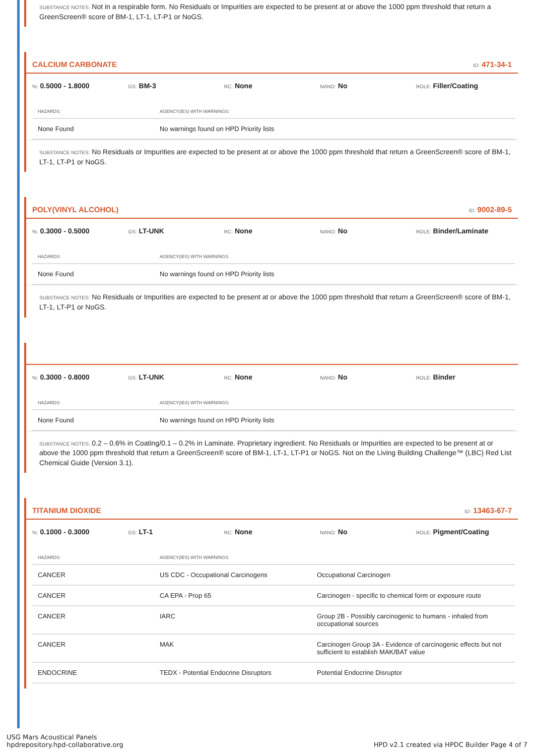SUBSTANCE NOTES: Not in a respirable form. No Residuals or Impurities are expected to be present at or above the 1000 ppm threshold that return a GreenScreen® score of BM-1, LT-1, LT-P1 or NoGS.
CALCIUM CARBONATE ID: 471-34-1
%: 0.5000 - 1.8000
GS: BM-3
RC: None
NANO: No
ROLE: Filler/Coating
| HAZARDS: | AGENCY(IES) WITH WARNINGS: |
| --- | --- |
| None Found | No warnings found on HPD Priority lists |
SUBSTANCE NOTES: No Residuals or Impurities are expected to be present at or above the 1000 ppm threshold that return a GreenScreen® score of BM-1, LT-1, LT-P1 or NoGS.
POLY(VINYL ALCOHOL) ID: 9002-89-5
%: 0.3000 - 0.5000
GS: LT-UNK
RC: None
NANO: No
ROLE: Binder/Laminate
| HAZARDS: | AGENCY(IES) WITH WARNINGS: |
| --- | --- |
| None Found | No warnings found on HPD Priority lists |
SUBSTANCE NOTES: No Residuals or Impurities are expected to be present at or above the 1000 ppm threshold that return a GreenScreen® score of BM-1, LT-1, LT-P1 or NoGS.
%: 0.3000 - 0.8000
GS: LT-UNK
RC: None
NANO: No
ROLE: Binder
| HAZARDS: | AGENCY(IES) WITH WARNINGS: |
| --- | --- |
| None Found | No warnings found on HPD Priority lists |
SUBSTANCE NOTES: 0.2 – 0.6% in Coating/0.1 – 0.2% in Laminate. Proprietary ingredient. No Residuals or Impurities are expected to be present at or above the 1000 ppm threshold that return a GreenScreen® score of BM-1, LT-1, LT-P1 or NoGS. Not on the Living Building Challenge™ (LBC) Red List Chemical Guide (Version 3.1).
TITANIUM DIOXIDE ID: 13463-67-7
%: 0.1000 - 0.3000
GS: LT-1
RC: None
NANO: No
ROLE: Pigment/Coating
| HAZARDS: | AGENCY(IES) WITH WARNINGS: | |
| --- | --- | --- |
| CANCER | US CDC - Occupational Carcinogens | Occupational Carcinogen |
| CANCER | CA EPA - Prop 65 | Carcinogen - specific to chemical form or exposure route |
| CANCER | IARC | Group 2B - Possibly carcinogenic to humans - inhaled from occupational sources |
| CANCER | MAK | Carcinogen Group 3A - Evidence of carcinogenic effects but not sufficient to establish MAK/BAT value |
| ENDOCRINE | TEDX - Potential Endocrine Disruptors | Potential Endocrine Disruptor |
USG Mars Acoustical Panels
hpdrepository.hpd-collaborative.org
HPD v2.1 created via HPDC Builder Page 4 of 7